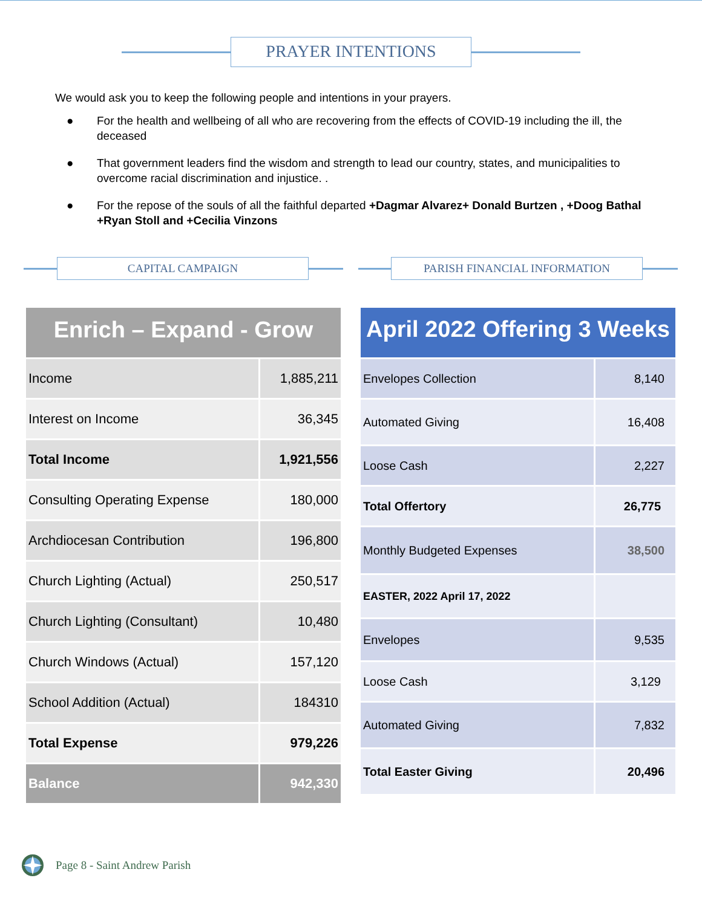PRAYER INTENTIONS
We would ask you to keep the following people and intentions in your prayers.
● For the health and wellbeing of all who are recovering from the effects of COVID-19 including the ill, the deceased
● That government leaders find the wisdom and strength to lead our country, states, and municipalities to overcome racial discrimination and injustice. .
● For the repose of the souls of all the faithful departed +Dagmar Alvarez+ Donald Burtzen , +Doog Bathal +Ryan Stoll and +Cecilia Vinzons
CAPITAL CAMPAIGN
Enrich – Expand - Grow
| Income | 1,885,211 |
| Interest on Income | 36,345 |
| Total Income | 1,921,556 |
| Consulting Operating Expense | 180,000 |
| Archdiocesan Contribution | 196,800 |
| Church Lighting (Actual) | 250,517 |
| Church Lighting (Consultant) | 10,480 |
| Church Windows (Actual) | 157,120 |
| School Addition (Actual) | 184310 |
| Total Expense | 979,226 |
| Balance | 942,330 |
PARISH FINANCIAL INFORMATION
April 2022 Offering 3 Weeks
| Envelopes Collection | 8,140 |
| Automated Giving | 16,408 |
| Loose Cash | 2,227 |
| Total Offertory | 26,775 |
| Monthly Budgeted Expenses | 38,500 |
| EASTER, 2022 April 17, 2022 | |
| Envelopes | 9,535 |
| Loose Cash | 3,129 |
| Automated Giving | 7,832 |
| Total Easter Giving | 20,496 |
Page 8 - Saint Andrew Parish